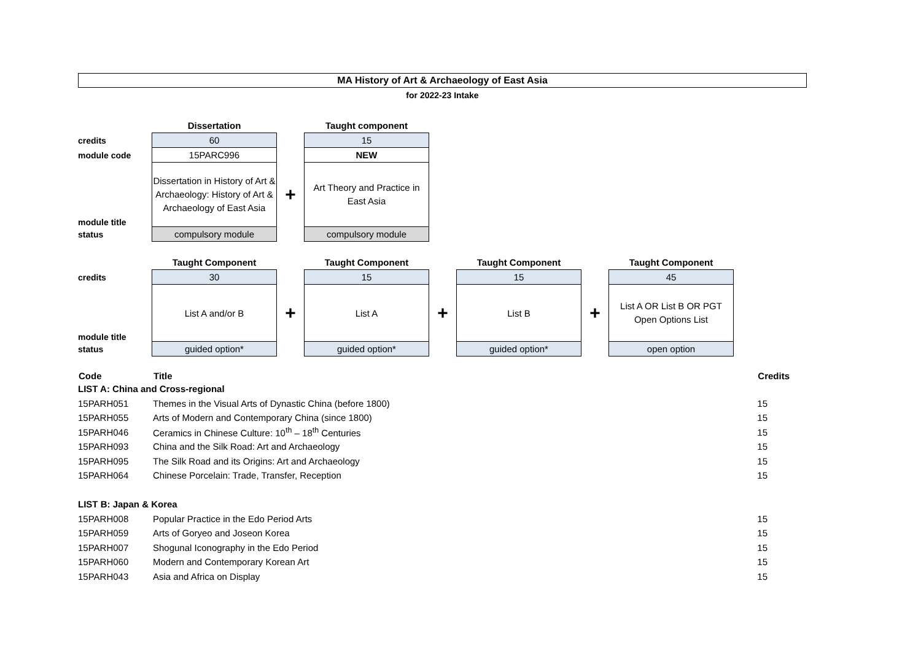MA History of Art & Archaeology of East Asia
for 2022-23 Intake
| | Dissertation | | Taught component |
| credits | 60 | | 15 |
| module code | 15PARC996 | | NEW |
| module title | Dissertation in History of Art & Archaeology: History of Art & Archaeology of East Asia | + | Art Theory and Practice in East Asia |
| status | compulsory module | | compulsory module |
| | Taught Component | | Taught Component | | Taught Component | | Taught Component |
| credits | 30 | | 15 | | 15 | | 45 |
| module title | List A and/or B | + | List A | + | List B | + | List A OR List B OR PGT Open Options List |
| status | guided option* | | guided option* | | guided option* | | open option |
| Code | Title | Credits |
| --- | --- | --- |
| LIST A: China and Cross-regional | | |
| 15PARH051 | Themes in the Visual Arts of Dynastic China (before 1800) | 15 |
| 15PARH055 | Arts of Modern and Contemporary China (since 1800) | 15 |
| 15PARH046 | Ceramics in Chinese Culture: 10<sup>th</sup> – 18<sup>th</sup> Centuries | 15 |
| 15PARH093 | China and the Silk Road: Art and Archaeology | 15 |
| 15PARH095 | The Silk Road and its Origins: Art and Archaeology | 15 |
| 15PARH064 | Chinese Porcelain: Trade, Transfer, Reception | 15 |
| LIST B: Japan & Korea | | |
| 15PARH008 | Popular Practice in the Edo Period Arts | 15 |
| 15PARH059 | Arts of Goryeo and Joseon Korea | 15 |
| 15PARH007 | Shogunal Iconography in the Edo Period | 15 |
| 15PARH060 | Modern and Contemporary Korean Art | 15 |
| 15PARH043 | Asia and Africa on Display | 15 |